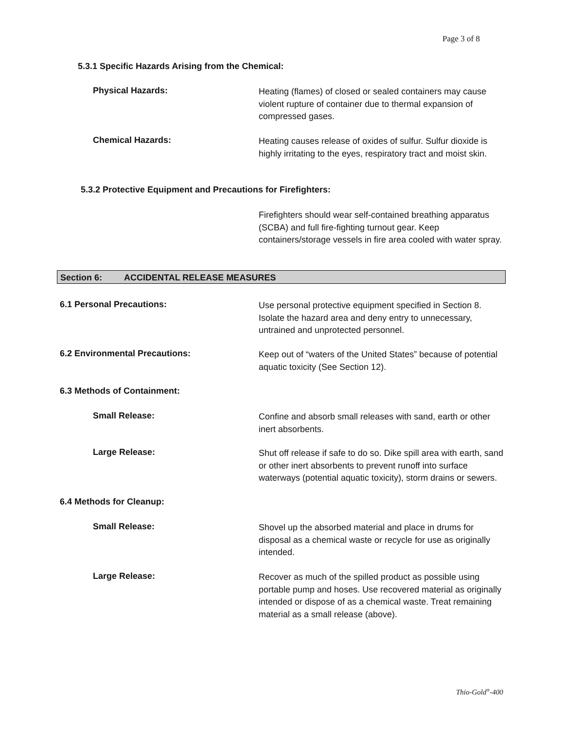Page 3 of 8
5.3.1 Specific Hazards Arising from the Chemical:
Physical Hazards:
Heating (flames) of closed or sealed containers may cause violent rupture of container due to thermal expansion of compressed gases.
Chemical Hazards:
Heating causes release of oxides of sulfur. Sulfur dioxide is highly irritating to the eyes, respiratory tract and moist skin.
5.3.2 Protective Equipment and Precautions for Firefighters:
Firefighters should wear self-contained breathing apparatus (SCBA) and full fire-fighting turnout gear. Keep containers/storage vessels in fire area cooled with water spray.
Section 6: ACCIDENTAL RELEASE MEASURES
6.1 Personal Precautions:
Use personal protective equipment specified in Section 8. Isolate the hazard area and deny entry to unnecessary, untrained and unprotected personnel.
6.2 Environmental Precautions:
Keep out of “waters of the United States” because of potential aquatic toxicity (See Section 12).
6.3 Methods of Containment:
Small Release:
Confine and absorb small releases with sand, earth or other inert absorbents.
Large Release:
Shut off release if safe to do so. Dike spill area with earth, sand or other inert absorbents to prevent runoff into surface waterways (potential aquatic toxicity), storm drains or sewers.
6.4 Methods for Cleanup:
Small Release:
Shovel up the absorbed material and place in drums for disposal as a chemical waste or recycle for use as originally intended.
Large Release:
Recover as much of the spilled product as possible using portable pump and hoses. Use recovered material as originally intended or dispose of as a chemical waste. Treat remaining material as a small release (above).
Thio-Gold<sup>®</sup>-400